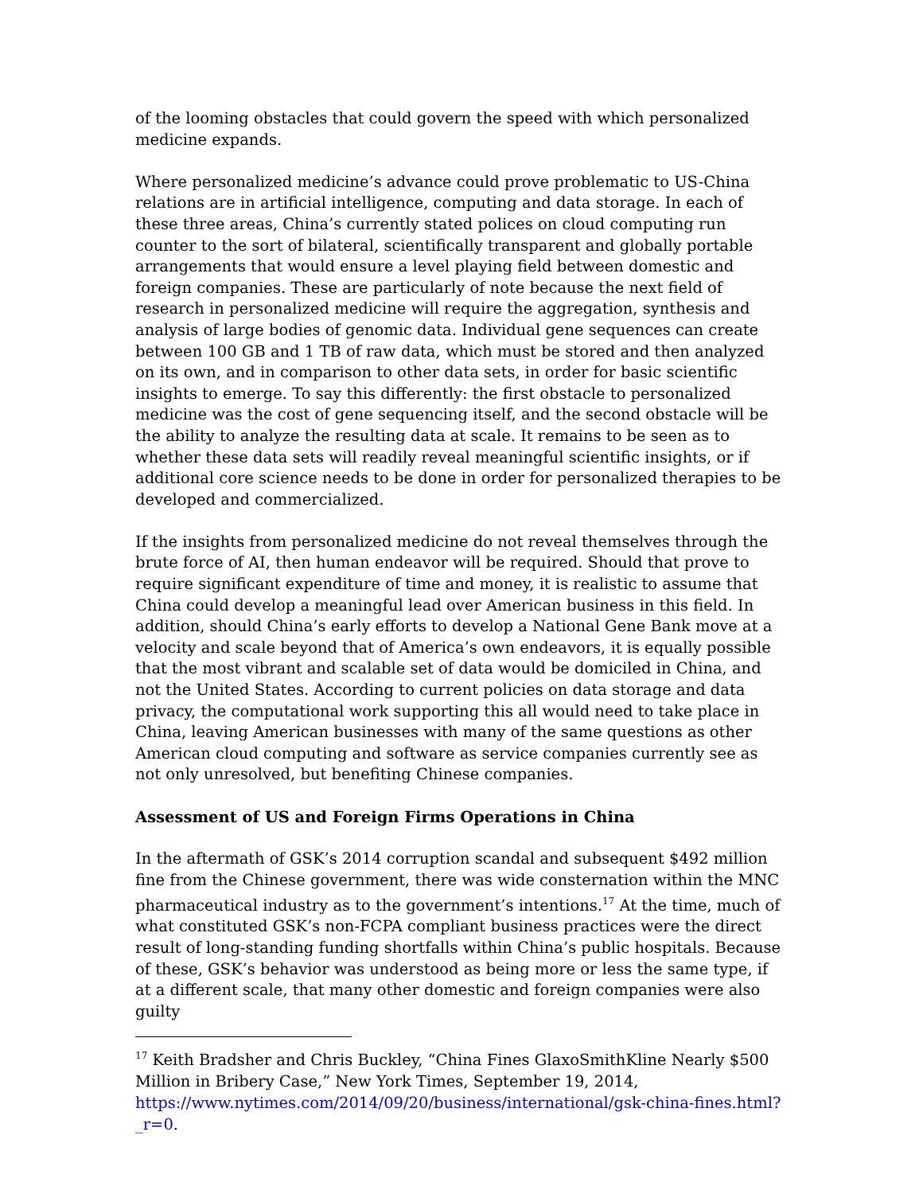of the looming obstacles that could govern the speed with which personalized medicine expands.
Where personalized medicine’s advance could prove problematic to US-China relations are in artificial intelligence, computing and data storage. In each of these three areas, China’s currently stated polices on cloud computing run counter to the sort of bilateral, scientifically transparent and globally portable arrangements that would ensure a level playing field between domestic and foreign companies. These are particularly of note because the next field of research in personalized medicine will require the aggregation, synthesis and analysis of large bodies of genomic data. Individual gene sequences can create between 100 GB and 1 TB of raw data, which must be stored and then analyzed on its own, and in comparison to other data sets, in order for basic scientific insights to emerge. To say this differently: the first obstacle to personalized medicine was the cost of gene sequencing itself, and the second obstacle will be the ability to analyze the resulting data at scale. It remains to be seen as to whether these data sets will readily reveal meaningful scientific insights, or if additional core science needs to be done in order for personalized therapies to be developed and commercialized.
If the insights from personalized medicine do not reveal themselves through the brute force of AI, then human endeavor will be required. Should that prove to require significant expenditure of time and money, it is realistic to assume that China could develop a meaningful lead over American business in this field. In addition, should China’s early efforts to develop a National Gene Bank move at a velocity and scale beyond that of America’s own endeavors, it is equally possible that the most vibrant and scalable set of data would be domiciled in China, and not the United States. According to current policies on data storage and data privacy, the computational work supporting this all would need to take place in China, leaving American businesses with many of the same questions as other American cloud computing and software as service companies currently see as not only unresolved, but benefiting Chinese companies.
Assessment of US and Foreign Firms Operations in China
In the aftermath of GSK’s 2014 corruption scandal and subsequent $492 million fine from the Chinese government, there was wide consternation within the MNC pharmaceutical industry as to the government’s intentions.<sup>17</sup> At the time, much of what constituted GSK’s non-FCPA compliant business practices were the direct result of long-standing funding shortfalls within China’s public hospitals. Because of these, GSK’s behavior was understood as being more or less the same type, if at a different scale, that many other domestic and foreign companies were also guilty
<sup>17</sup> Keith Bradsher and Chris Buckley, “China Fines GlaxoSmithKline Nearly $500 Million in Bribery Case,” New York Times, September 19, 2014, https://www.nytimes.com/2014/09/20/business/international/gsk-china-fines.html?_r=0.